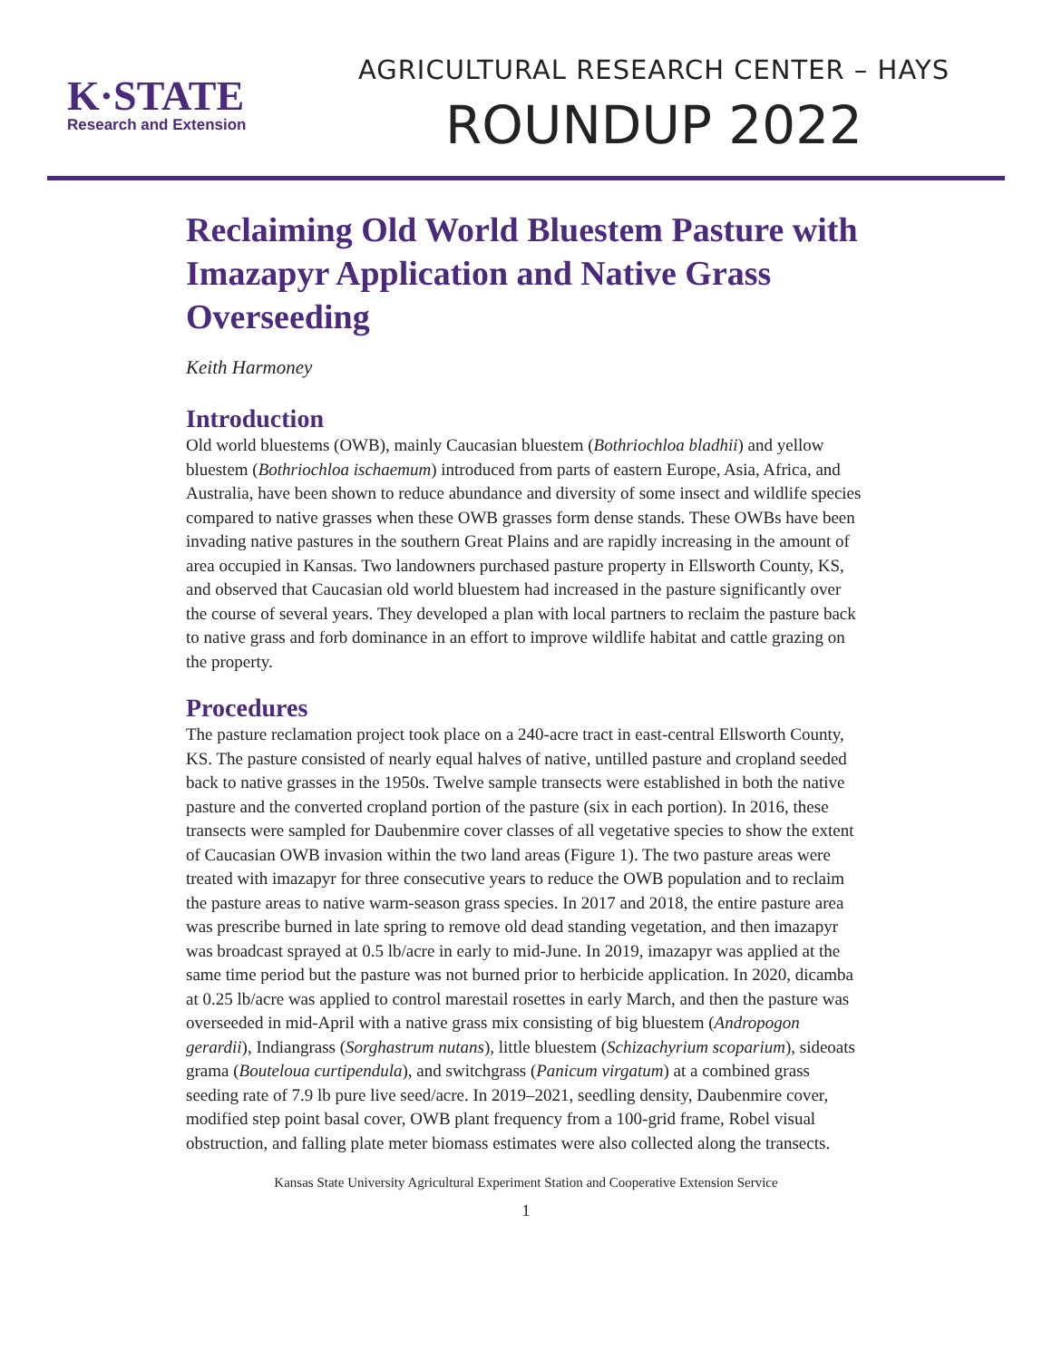K·STATE
Research and Extension
AGRICULTURAL RESEARCH CENTER – HAYS
ROUNDUP 2022
Reclaiming Old World Bluestem Pasture with Imazapyr Application and Native Grass Overseeding
Keith Harmoney
Introduction
Old world bluestems (OWB), mainly Caucasian bluestem (Bothriochloa bladhii) and yellow bluestem (Bothriochloa ischaemum) introduced from parts of eastern Europe, Asia, Africa, and Australia, have been shown to reduce abundance and diversity of some insect and wildlife species compared to native grasses when these OWB grasses form dense stands. These OWBs have been invading native pastures in the southern Great Plains and are rapidly increasing in the amount of area occupied in Kansas. Two landowners purchased pasture property in Ellsworth County, KS, and observed that Caucasian old world bluestem had increased in the pasture significantly over the course of several years. They developed a plan with local partners to reclaim the pasture back to native grass and forb dominance in an effort to improve wildlife habitat and cattle grazing on the property.
Procedures
The pasture reclamation project took place on a 240-acre tract in east-central Ellsworth County, KS. The pasture consisted of nearly equal halves of native, untilled pasture and cropland seeded back to native grasses in the 1950s. Twelve sample transects were established in both the native pasture and the converted cropland portion of the pasture (six in each portion). In 2016, these transects were sampled for Daubenmire cover classes of all vegetative species to show the extent of Caucasian OWB invasion within the two land areas (Figure 1). The two pasture areas were treated with imazapyr for three consecutive years to reduce the OWB population and to reclaim the pasture areas to native warm-season grass species. In 2017 and 2018, the entire pasture area was prescribe burned in late spring to remove old dead standing vegetation, and then imazapyr was broadcast sprayed at 0.5 lb/acre in early to mid-June. In 2019, imazapyr was applied at the same time period but the pasture was not burned prior to herbicide application. In 2020, dicamba at 0.25 lb/acre was applied to control marestail rosettes in early March, and then the pasture was overseeded in mid-April with a native grass mix consisting of big bluestem (Andropogon gerardii), Indiangrass (Sorghastrum nutans), little bluestem (Schizachyrium scoparium), sideoats grama (Bouteloua curtipendula), and switchgrass (Panicum virgatum) at a combined grass seeding rate of 7.9 lb pure live seed/acre. In 2019–2021, seedling density, Daubenmire cover, modified step point basal cover, OWB plant frequency from a 100-grid frame, Robel visual obstruction, and falling plate meter biomass estimates were also collected along the transects.
Kansas State University Agricultural Experiment Station and Cooperative Extension Service
1